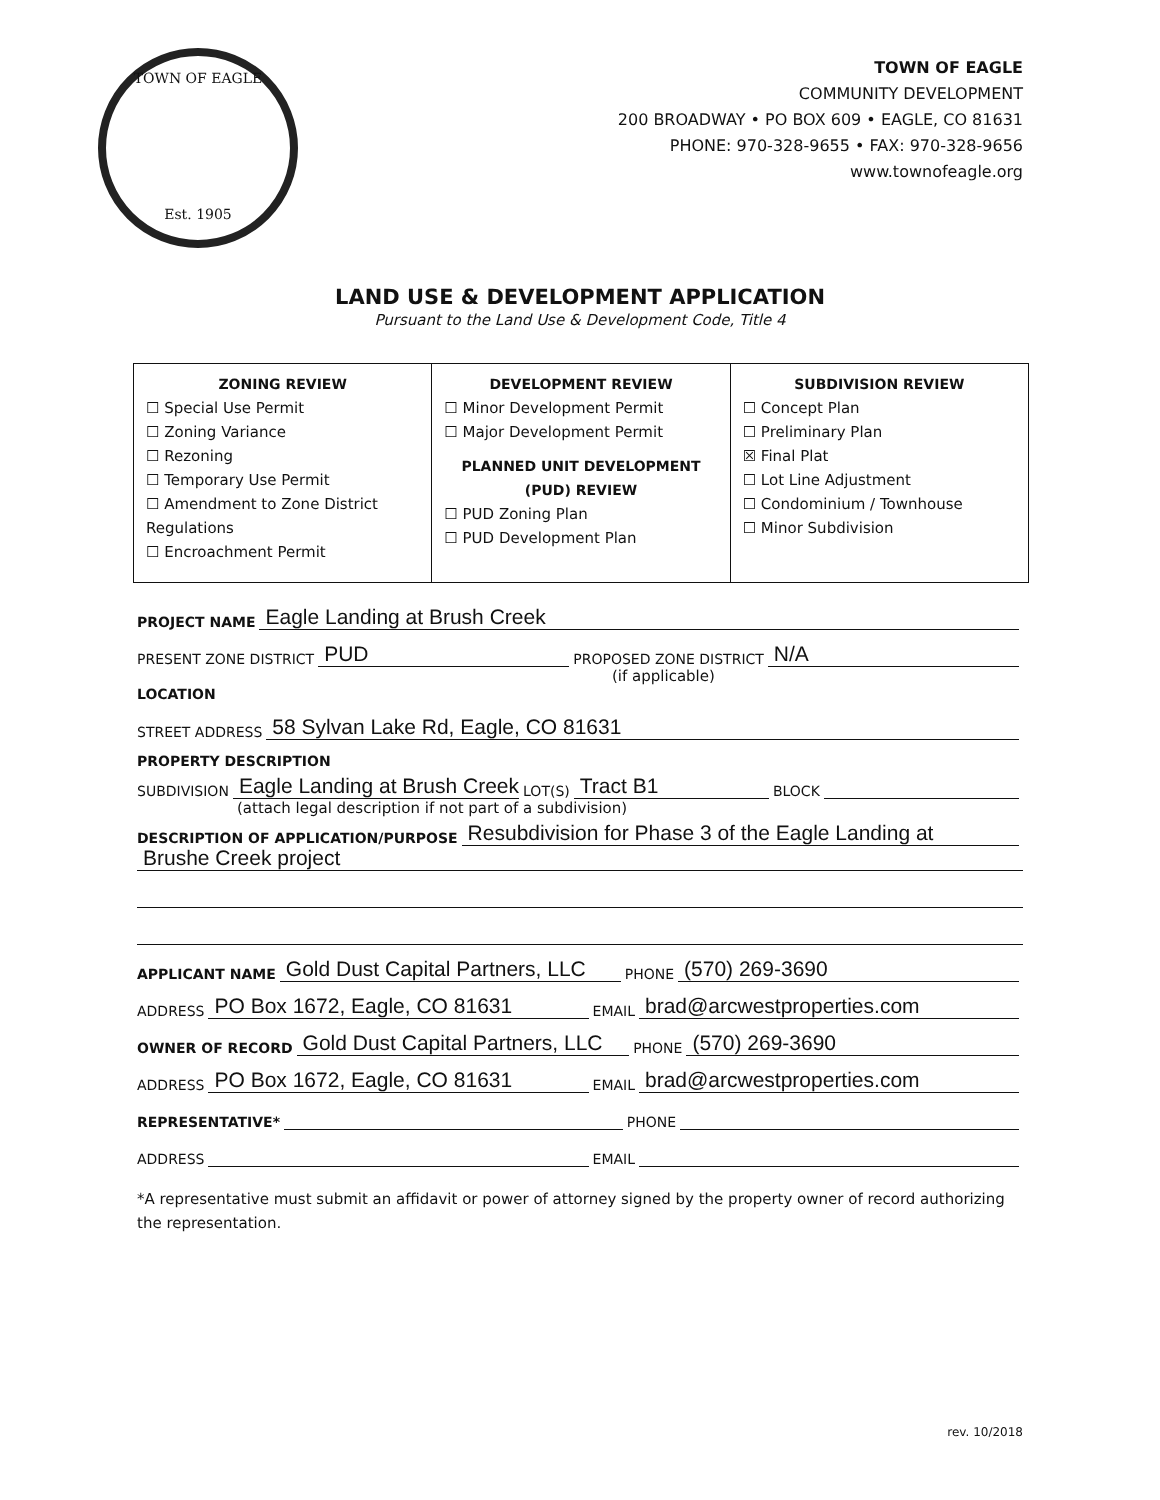TOWN OF EAGLE
Est. 1905
TOWN OF EAGLE
COMMUNITY DEVELOPMENT
200 BROADWAY • PO BOX 609 • EAGLE, CO 81631
PHONE: 970-328-9655 • FAX: 970-328-9656
www.townofeagle.org
LAND USE & DEVELOPMENT APPLICATION
Pursuant to the Land Use & Development Code, Title 4
| ZONING REVIEW ☐ Special Use Permit ☐ Zoning Variance ☐ Rezoning ☐ Temporary Use Permit ☐ Amendment to Zone District Regulations ☐ Encroachment Permit | DEVELOPMENT REVIEW ☐ Minor Development Permit ☐ Major Development Permit PLANNED UNIT DEVELOPMENT (PUD) REVIEW ☐ PUD Zoning Plan ☐ PUD Development Plan | SUBDIVISION REVIEW ☐ Concept Plan ☐ Preliminary Plan ☒ Final Plat ☐ Lot Line Adjustment ☐ Condominium / Townhouse ☐ Minor Subdivision |
PROJECT NAME Eagle Landing at Brush Creek
PRESENT ZONE DISTRICT PUD PROPOSED ZONE DISTRICT N/A
(if applicable)
LOCATION
STREET ADDRESS 58 Sylvan Lake Rd, Eagle, CO 81631
PROPERTY DESCRIPTION
SUBDIVISION Eagle Landing at Brush Creek LOT(S) Tract B1 BLOCK
(attach legal description if not part of a subdivision)
DESCRIPTION OF APPLICATION/PURPOSE Resubdivision for Phase 3 of the Eagle Landing at
Brushe Creek project
APPLICANT NAME Gold Dust Capital Partners, LLC PHONE (570) 269-3690
ADDRESS PO Box 1672, Eagle, CO 81631 EMAIL brad@arcwestproperties.com
OWNER OF RECORD Gold Dust Capital Partners, LLC PHONE (570) 269-3690
ADDRESS PO Box 1672, Eagle, CO 81631 EMAIL brad@arcwestproperties.com
REPRESENTATIVE* PHONE
ADDRESS EMAIL
*A representative must submit an affidavit or power of attorney signed by the property owner of record authorizing the representation.
rev. 10/2018